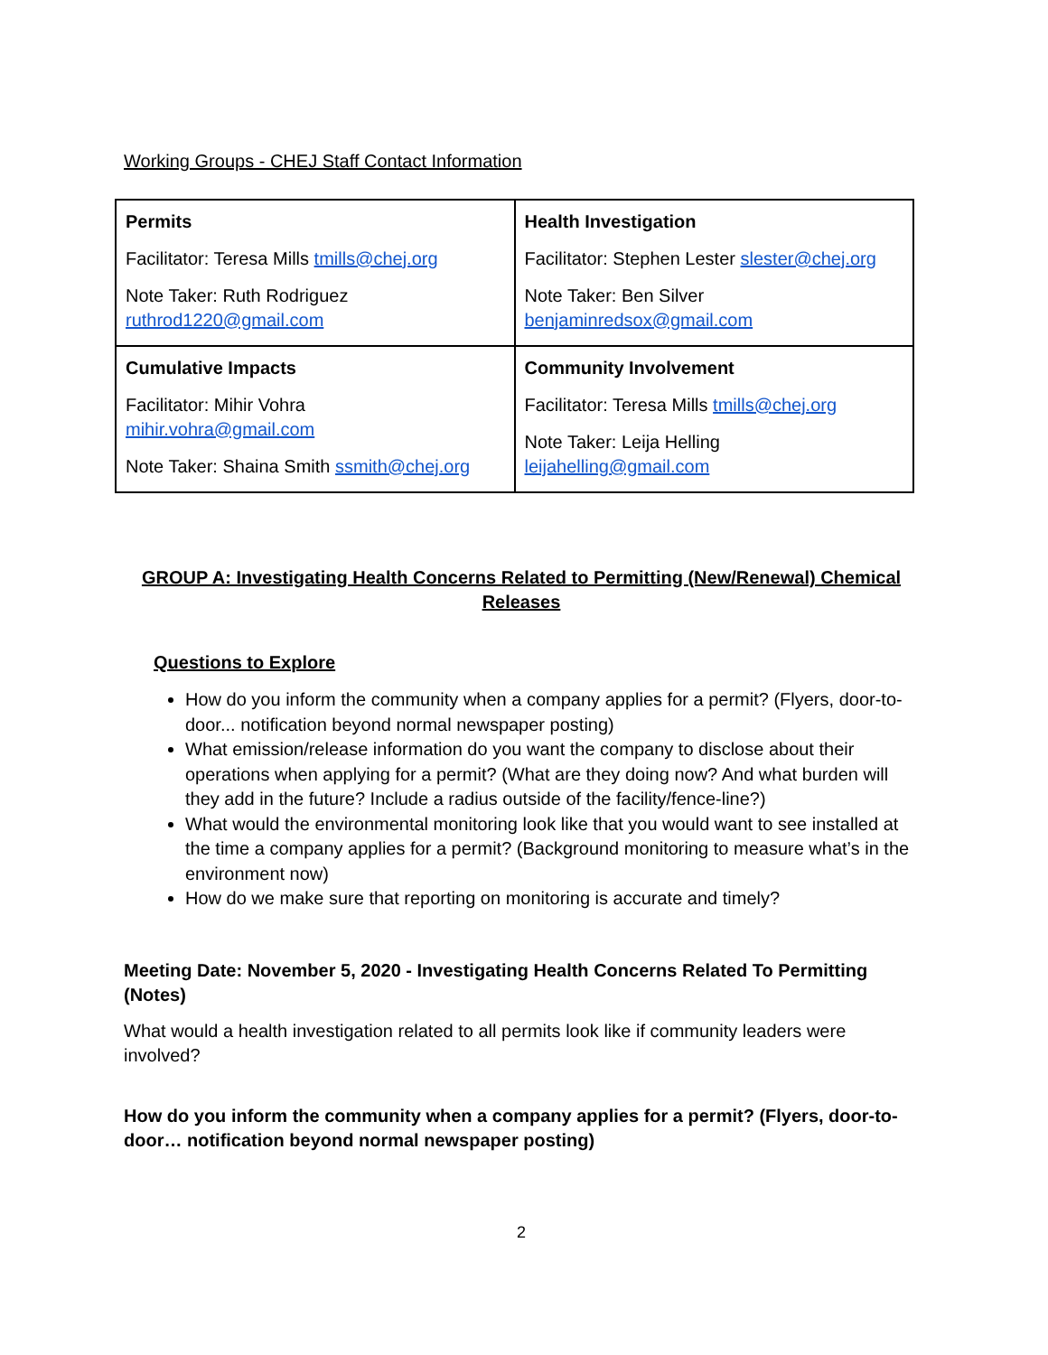Working Groups - CHEJ Staff Contact Information
| Permits Facilitator: Teresa Mills tmills@chej.org Note Taker: Ruth Rodriguez ruthrod1220@gmail.com | Health Investigation Facilitator: Stephen Lester slester@chej.org Note Taker: Ben Silver benjaminredsox@gmail.com |
| Cumulative Impacts Facilitator: Mihir Vohra mihir.vohra@gmail.com Note Taker: Shaina Smith ssmith@chej.org | Community Involvement Facilitator: Teresa Mills tmills@chej.org Note Taker: Leija Helling leijahelling@gmail.com |
GROUP A: Investigating Health Concerns Related to Permitting (New/Renewal) Chemical
Releases
Questions to Explore
How do you inform the community when a company applies for a permit? (Flyers, door-to-door... notification beyond normal newspaper posting)
What emission/release information do you want the company to disclose about their operations when applying for a permit? (What are they doing now? And what burden will they add in the future? Include a radius outside of the facility/fence-line?)
What would the environmental monitoring look like that you would want to see installed at the time a company applies for a permit? (Background monitoring to measure what’s in the environment now)
How do we make sure that reporting on monitoring is accurate and timely?
Meeting Date: November 5, 2020 - Investigating Health Concerns Related To Permitting (Notes)
What would a health investigation related to all permits look like if community leaders were involved?
How do you inform the community when a company applies for a permit? (Flyers, door-to-door… notification beyond normal newspaper posting)
2